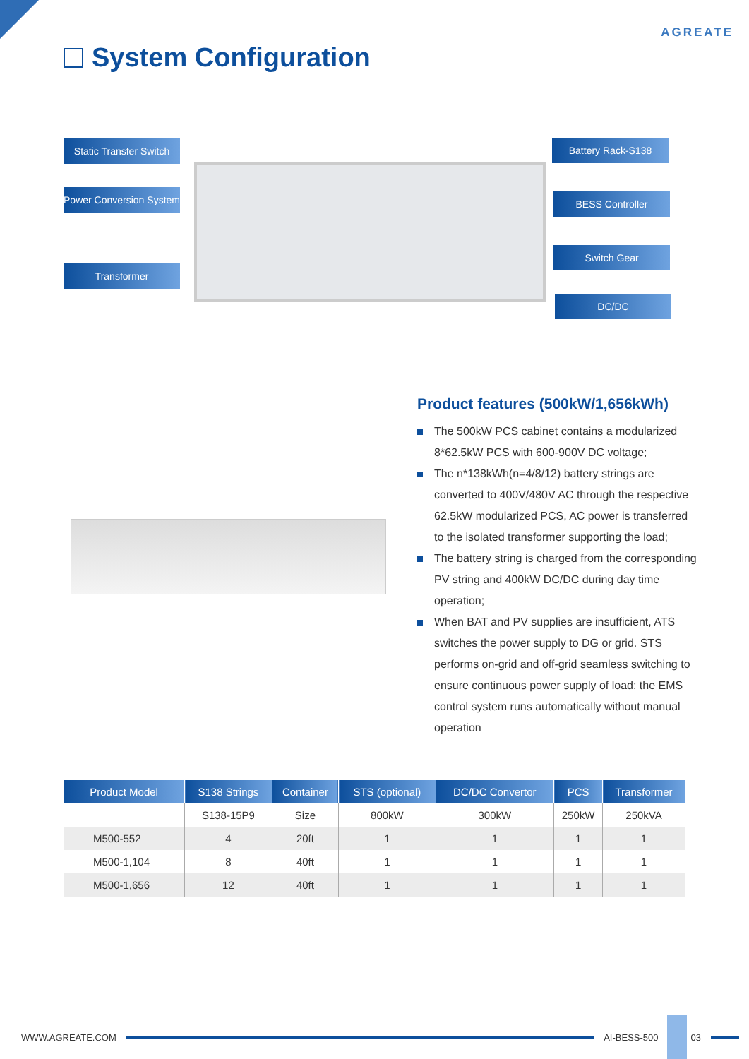AGREATE
System Configuration
Static Transfer Switch
Power Conversion System
Transformer
Battery Rack-S138
BESS Controller
Switch Gear
DC/DC
Product features (500kW/1,656kWh)
The 500kW PCS cabinet contains a modularized 8*62.5kW PCS with 600-900V DC voltage;
The n*138kWh(n=4/8/12) battery strings are converted to 400V/480V AC through the respective 62.5kW modularized PCS, AC power is transferred to the isolated transformer supporting the load;
The battery string is charged from the corresponding PV string and 400kW DC/DC during day time operation;
When BAT and PV supplies are insufficient, ATS switches the power supply to DG or grid. STS performs on-grid and off-grid seamless switching to ensure continuous power supply of load; the EMS control system runs automatically without manual operation
| Product Model | S138 Strings | Container | STS (optional) | DC/DC Convertor | PCS | Transformer |
| --- | --- | --- | --- | --- | --- | --- |
| | S138-15P9 | Size | 800kW | 300kW | 250kW | 250kVA |
| M500-552 | 4 | 20ft | 1 | 1 | 1 | 1 |
| M500-1,104 | 8 | 40ft | 1 | 1 | 1 | 1 |
| M500-1,656 | 12 | 40ft | 1 | 1 | 1 | 1 |
WWW.AGREATE.COM AI-BESS-500 03